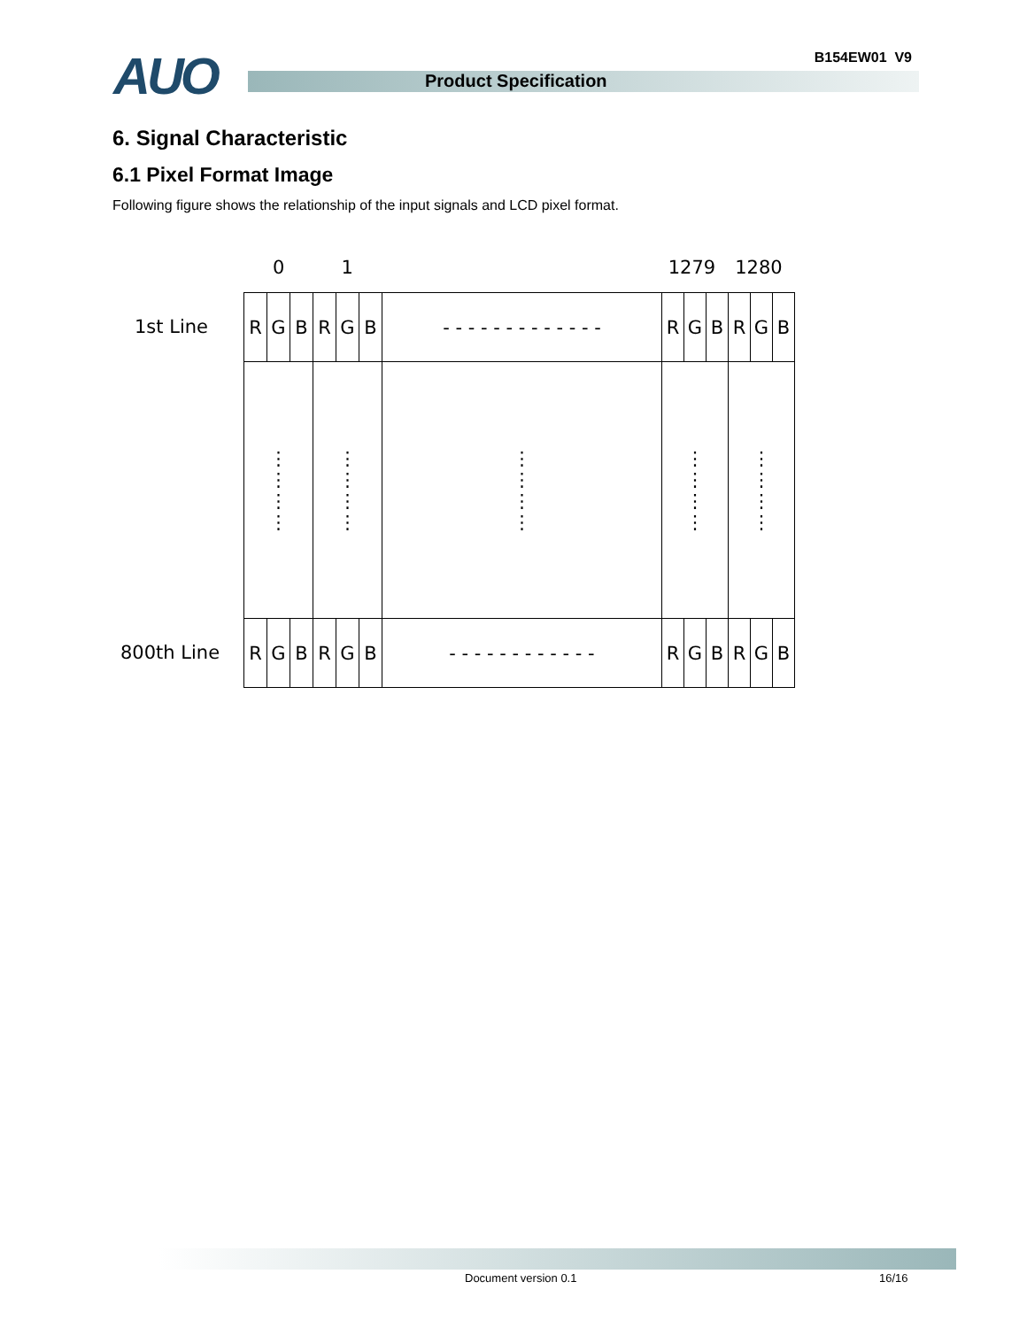AUO Product Specification
B154EW01 V9
6. Signal Characteristic
6.1 Pixel Format Image
Following figure shows the relationship of the input signals and LCD pixel format.
0 1 1279 1280
1st Line
800th Line
| R | G | B | R | G | B | - - - - - - - - - - - - - | R | G | B | R | G | B |
| ⋮ ⋮ ⋮ ⋮ | | | ⋮ ⋮ ⋮ ⋮ | | | ⋮ ⋮ ⋮ ⋮ | ⋮ ⋮ ⋮ ⋮ | | | ⋮ ⋮ ⋮ ⋮ | | |
| R | G | B | R | G | B | - - - - - - - - - - - - | R | G | B | R | G | B |
Document version 0.1 16/16